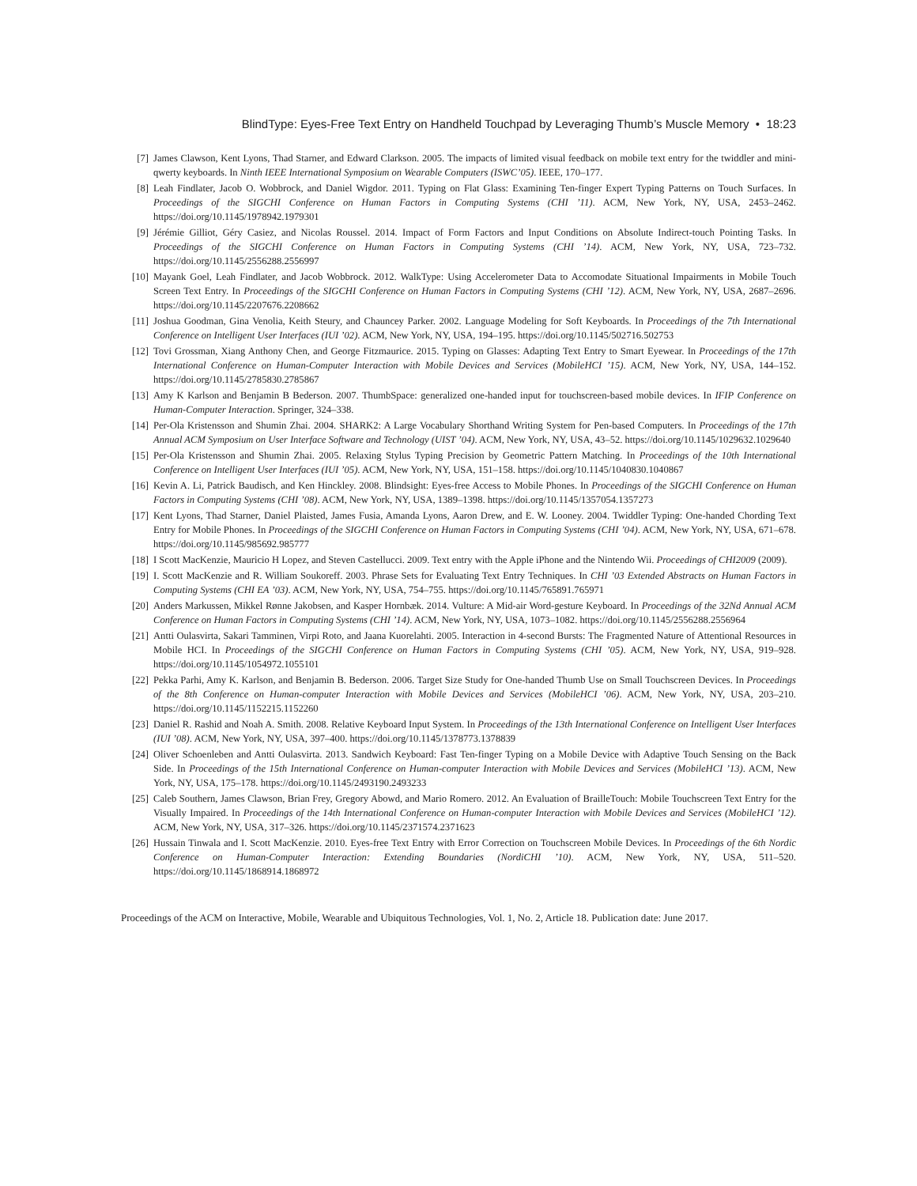BlindType: Eyes-Free Text Entry on Handheld Touchpad by Leveraging Thumb’s Muscle Memory • 18:23
[7] James Clawson, Kent Lyons, Thad Starner, and Edward Clarkson. 2005. The impacts of limited visual feedback on mobile text entry for the twiddler and mini-qwerty keyboards. In Ninth IEEE International Symposium on Wearable Computers (ISWC’05). IEEE, 170–177.
[8] Leah Findlater, Jacob O. Wobbrock, and Daniel Wigdor. 2011. Typing on Flat Glass: Examining Ten-finger Expert Typing Patterns on Touch Surfaces. In Proceedings of the SIGCHI Conference on Human Factors in Computing Systems (CHI ’11). ACM, New York, NY, USA, 2453–2462. https://doi.org/10.1145/1978942.1979301
[9] Jérémie Gilliot, Géry Casiez, and Nicolas Roussel. 2014. Impact of Form Factors and Input Conditions on Absolute Indirect-touch Pointing Tasks. In Proceedings of the SIGCHI Conference on Human Factors in Computing Systems (CHI ’14). ACM, New York, NY, USA, 723–732. https://doi.org/10.1145/2556288.2556997
[10] Mayank Goel, Leah Findlater, and Jacob Wobbrock. 2012. WalkType: Using Accelerometer Data to Accomodate Situational Impairments in Mobile Touch Screen Text Entry. In Proceedings of the SIGCHI Conference on Human Factors in Computing Systems (CHI ’12). ACM, New York, NY, USA, 2687–2696. https://doi.org/10.1145/2207676.2208662
[11] Joshua Goodman, Gina Venolia, Keith Steury, and Chauncey Parker. 2002. Language Modeling for Soft Keyboards. In Proceedings of the 7th International Conference on Intelligent User Interfaces (IUI ’02). ACM, New York, NY, USA, 194–195. https://doi.org/10.1145/502716.502753
[12] Tovi Grossman, Xiang Anthony Chen, and George Fitzmaurice. 2015. Typing on Glasses: Adapting Text Entry to Smart Eyewear. In Proceedings of the 17th International Conference on Human-Computer Interaction with Mobile Devices and Services (MobileHCI ’15). ACM, New York, NY, USA, 144–152. https://doi.org/10.1145/2785830.2785867
[13] Amy K Karlson and Benjamin B Bederson. 2007. ThumbSpace: generalized one-handed input for touchscreen-based mobile devices. In IFIP Conference on Human-Computer Interaction. Springer, 324–338.
[14] Per-Ola Kristensson and Shumin Zhai. 2004. SHARK2: A Large Vocabulary Shorthand Writing System for Pen-based Computers. In Proceedings of the 17th Annual ACM Symposium on User Interface Software and Technology (UIST ’04). ACM, New York, NY, USA, 43–52. https://doi.org/10.1145/1029632.1029640
[15] Per-Ola Kristensson and Shumin Zhai. 2005. Relaxing Stylus Typing Precision by Geometric Pattern Matching. In Proceedings of the 10th International Conference on Intelligent User Interfaces (IUI ’05). ACM, New York, NY, USA, 151–158. https://doi.org/10.1145/1040830.1040867
[16] Kevin A. Li, Patrick Baudisch, and Ken Hinckley. 2008. Blindsight: Eyes-free Access to Mobile Phones. In Proceedings of the SIGCHI Conference on Human Factors in Computing Systems (CHI ’08). ACM, New York, NY, USA, 1389–1398. https://doi.org/10.1145/1357054.1357273
[17] Kent Lyons, Thad Starner, Daniel Plaisted, James Fusia, Amanda Lyons, Aaron Drew, and E. W. Looney. 2004. Twiddler Typing: One-handed Chording Text Entry for Mobile Phones. In Proceedings of the SIGCHI Conference on Human Factors in Computing Systems (CHI ’04). ACM, New York, NY, USA, 671–678. https://doi.org/10.1145/985692.985777
[18] I Scott MacKenzie, Mauricio H Lopez, and Steven Castellucci. 2009. Text entry with the Apple iPhone and the Nintendo Wii. Proceedings of CHI2009 (2009).
[19] I. Scott MacKenzie and R. William Soukoreff. 2003. Phrase Sets for Evaluating Text Entry Techniques. In CHI ’03 Extended Abstracts on Human Factors in Computing Systems (CHI EA ’03). ACM, New York, NY, USA, 754–755. https://doi.org/10.1145/765891.765971
[20] Anders Markussen, Mikkel Rønne Jakobsen, and Kasper Hornbæk. 2014. Vulture: A Mid-air Word-gesture Keyboard. In Proceedings of the 32Nd Annual ACM Conference on Human Factors in Computing Systems (CHI ’14). ACM, New York, NY, USA, 1073–1082. https://doi.org/10.1145/2556288.2556964
[21] Antti Oulasvirta, Sakari Tamminen, Virpi Roto, and Jaana Kuorelahti. 2005. Interaction in 4-second Bursts: The Fragmented Nature of Attentional Resources in Mobile HCI. In Proceedings of the SIGCHI Conference on Human Factors in Computing Systems (CHI ’05). ACM, New York, NY, USA, 919–928. https://doi.org/10.1145/1054972.1055101
[22] Pekka Parhi, Amy K. Karlson, and Benjamin B. Bederson. 2006. Target Size Study for One-handed Thumb Use on Small Touchscreen Devices. In Proceedings of the 8th Conference on Human-computer Interaction with Mobile Devices and Services (MobileHCI ’06). ACM, New York, NY, USA, 203–210. https://doi.org/10.1145/1152215.1152260
[23] Daniel R. Rashid and Noah A. Smith. 2008. Relative Keyboard Input System. In Proceedings of the 13th International Conference on Intelligent User Interfaces (IUI ’08). ACM, New York, NY, USA, 397–400. https://doi.org/10.1145/1378773.1378839
[24] Oliver Schoenleben and Antti Oulasvirta. 2013. Sandwich Keyboard: Fast Ten-finger Typing on a Mobile Device with Adaptive Touch Sensing on the Back Side. In Proceedings of the 15th International Conference on Human-computer Interaction with Mobile Devices and Services (MobileHCI ’13). ACM, New York, NY, USA, 175–178. https://doi.org/10.1145/2493190.2493233
[25] Caleb Southern, James Clawson, Brian Frey, Gregory Abowd, and Mario Romero. 2012. An Evaluation of BrailleTouch: Mobile Touchscreen Text Entry for the Visually Impaired. In Proceedings of the 14th International Conference on Human-computer Interaction with Mobile Devices and Services (MobileHCI ’12). ACM, New York, NY, USA, 317–326. https://doi.org/10.1145/2371574.2371623
[26] Hussain Tinwala and I. Scott MacKenzie. 2010. Eyes-free Text Entry with Error Correction on Touchscreen Mobile Devices. In Proceedings of the 6th Nordic Conference on Human-Computer Interaction: Extending Boundaries (NordiCHI ’10). ACM, New York, NY, USA, 511–520. https://doi.org/10.1145/1868914.1868972
Proceedings of the ACM on Interactive, Mobile, Wearable and Ubiquitous Technologies, Vol. 1, No. 2, Article 18. Publication date: June 2017.